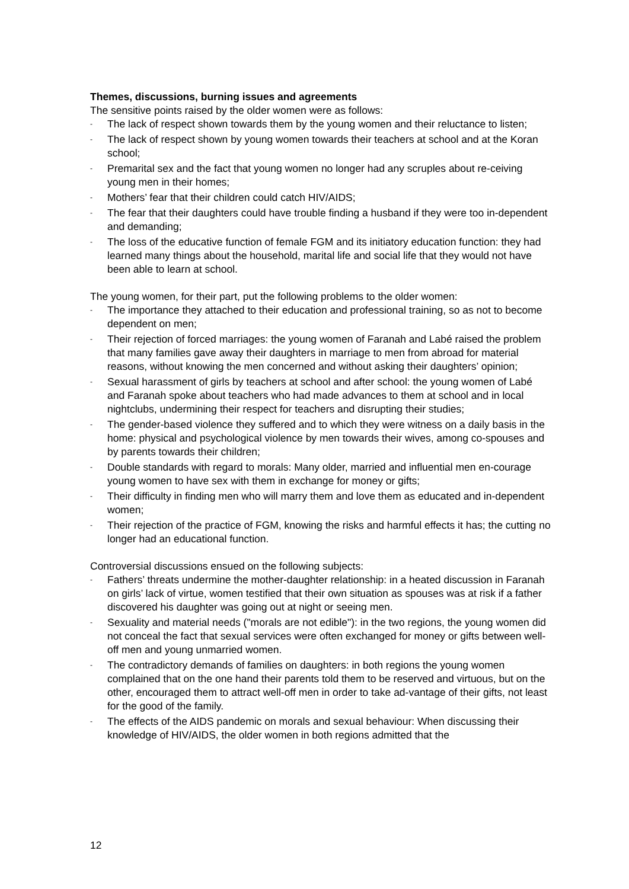Themes, discussions, burning issues and agreements
The sensitive points raised by the older women were as follows:
- The lack of respect shown towards them by the young women and their reluctance to listen;
- The lack of respect shown by young women towards their teachers at school and at the Koran school;
- Premarital sex and the fact that young women no longer had any scruples about re-ceiving young men in their homes;
- Mothers’ fear that their children could catch HIV/AIDS;
- The fear that their daughters could have trouble finding a husband if they were too in-dependent and demanding;
- The loss of the educative function of female FGM and its initiatory education function: they had learned many things about the household, marital life and social life that they would not have been able to learn at school.
The young women, for their part, put the following problems to the older women:
- The importance they attached to their education and professional training, so as not to become dependent on men;
- Their rejection of forced marriages: the young women of Faranah and Labé raised the problem that many families gave away their daughters in marriage to men from abroad for material reasons, without knowing the men concerned and without asking their daughters’ opinion;
- Sexual harassment of girls by teachers at school and after school: the young women of Labé and Faranah spoke about teachers who had made advances to them at school and in local nightclubs, undermining their respect for teachers and disrupting their studies;
- The gender-based violence they suffered and to which they were witness on a daily basis in the home: physical and psychological violence by men towards their wives, among co-spouses and by parents towards their children;
- Double standards with regard to morals: Many older, married and influential men en-courage young women to have sex with them in exchange for money or gifts;
- Their difficulty in finding men who will marry them and love them as educated and in-dependent women;
- Their rejection of the practice of FGM, knowing the risks and harmful effects it has; the cutting no longer had an educational function.
Controversial discussions ensued on the following subjects:
- Fathers’ threats undermine the mother-daughter relationship: in a heated discussion in Faranah on girls’ lack of virtue, women testified that their own situation as spouses was at risk if a father discovered his daughter was going out at night or seeing men.
- Sexuality and material needs ("morals are not edible"): in the two regions, the young women did not conceal the fact that sexual services were often exchanged for money or gifts between well-off men and young unmarried women.
- The contradictory demands of families on daughters: in both regions the young women complained that on the one hand their parents told them to be reserved and virtuous, but on the other, encouraged them to attract well-off men in order to take ad-vantage of their gifts, not least for the good of the family.
- The effects of the AIDS pandemic on morals and sexual behaviour: When discussing their knowledge of HIV/AIDS, the older women in both regions admitted that the
12